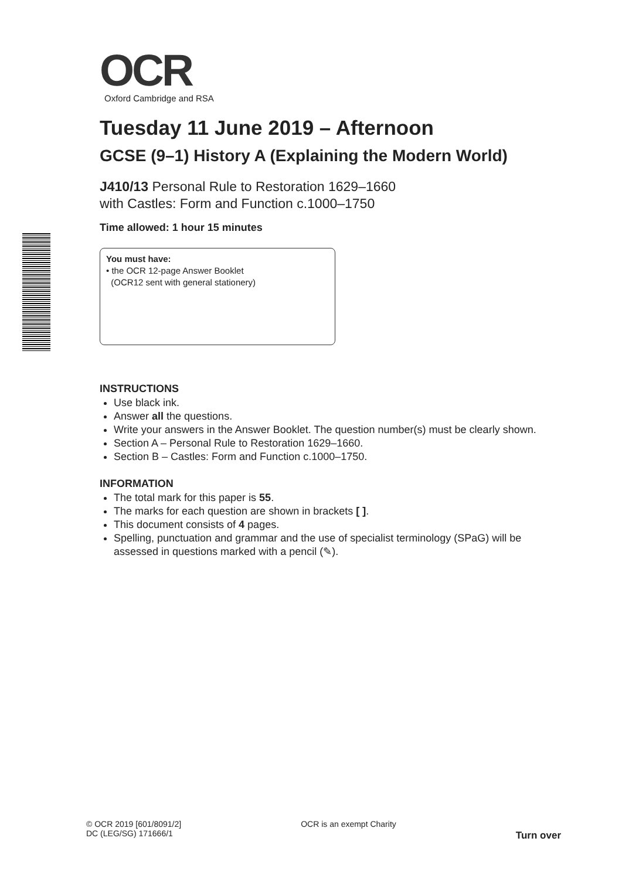OCR
Oxford Cambridge and RSA
Tuesday 11 June 2019 – Afternoon
GCSE (9–1) History A (Explaining the Modern World)
J410/13 Personal Rule to Restoration 1629–1660
with Castles: Form and Function c.1000–1750
Time allowed: 1 hour 15 minutes
You must have:
• the OCR 12-page Answer Booklet
(OCR12 sent with general stationery)
INSTRUCTIONS
Use black ink.
Answer all the questions.
Write your answers in the Answer Booklet. The question number(s) must be clearly shown.
Section A – Personal Rule to Restoration 1629–1660.
Section B – Castles: Form and Function c.1000–1750.
INFORMATION
The total mark for this paper is 55.
The marks for each question are shown in brackets [ ].
This document consists of 4 pages.
Spelling, punctuation and grammar and the use of specialist terminology (SPaG) will be assessed in questions marked with a pencil (✎).
© OCR 2019 [601/8091/2]
DC (LEG/SG) 171666/1
OCR is an exempt Charity
Turn over